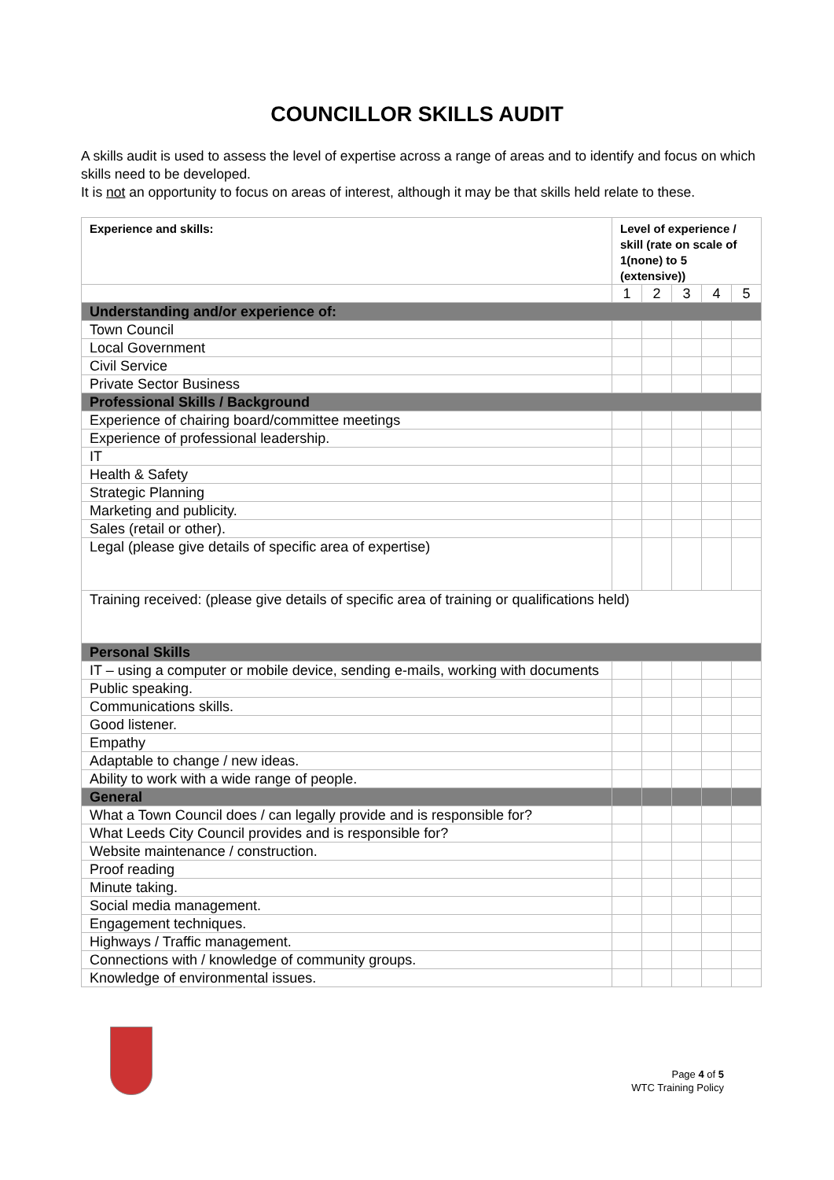COUNCILLOR SKILLS AUDIT
A skills audit is used to assess the level of expertise across a range of areas and to identify and focus on which skills need to be developed.
It is not an opportunity to focus on areas of interest, although it may be that skills held relate to these.
| Experience and skills: | Level of experience / skill (rate on scale of 1(none) to 5 (extensive)) | | | | |
| | 1 | 2 | 3 | 4 | 5 |
| Understanding and/or experience of: | | | | | |
| Town Council | | | | | |
| Local Government | | | | | |
| Civil Service | | | | | |
| Private Sector Business | | | | | |
| Professional Skills / Background | | | | | |
| Experience of chairing board/committee meetings | | | | | |
| Experience of professional leadership. | | | | | |
| IT | | | | | |
| Health & Safety | | | | | |
| Strategic Planning | | | | | |
| Marketing and publicity. | | | | | |
| Sales (retail or other). | | | | | |
| Legal (please give details of specific area of expertise) | | | | | |
| Training received: (please give details of specific area of training or qualifications held) | | | | | |
| Personal Skills | | | | | |
| IT – using a computer or mobile device, sending e-mails, working with documents | | | | | |
| Public speaking. | | | | | |
| Communications skills. | | | | | |
| Good listener. | | | | | |
| Empathy | | | | | |
| Adaptable to change / new ideas. | | | | | |
| Ability to work with a wide range of people. | | | | | |
| General | | | | | |
| What a Town Council does / can legally provide and is responsible for? | | | | | |
| What Leeds City Council provides and is responsible for? | | | | | |
| Website maintenance / construction. | | | | | |
| Proof reading | | | | | |
| Minute taking. | | | | | |
| Social media management. | | | | | |
| Engagement techniques. | | | | | |
| Highways / Traffic management. | | | | | |
| Connections with / knowledge of community groups. | | | | | |
| Knowledge of environmental issues. | | | | | |
Page 4 of 5
WTC Training Policy